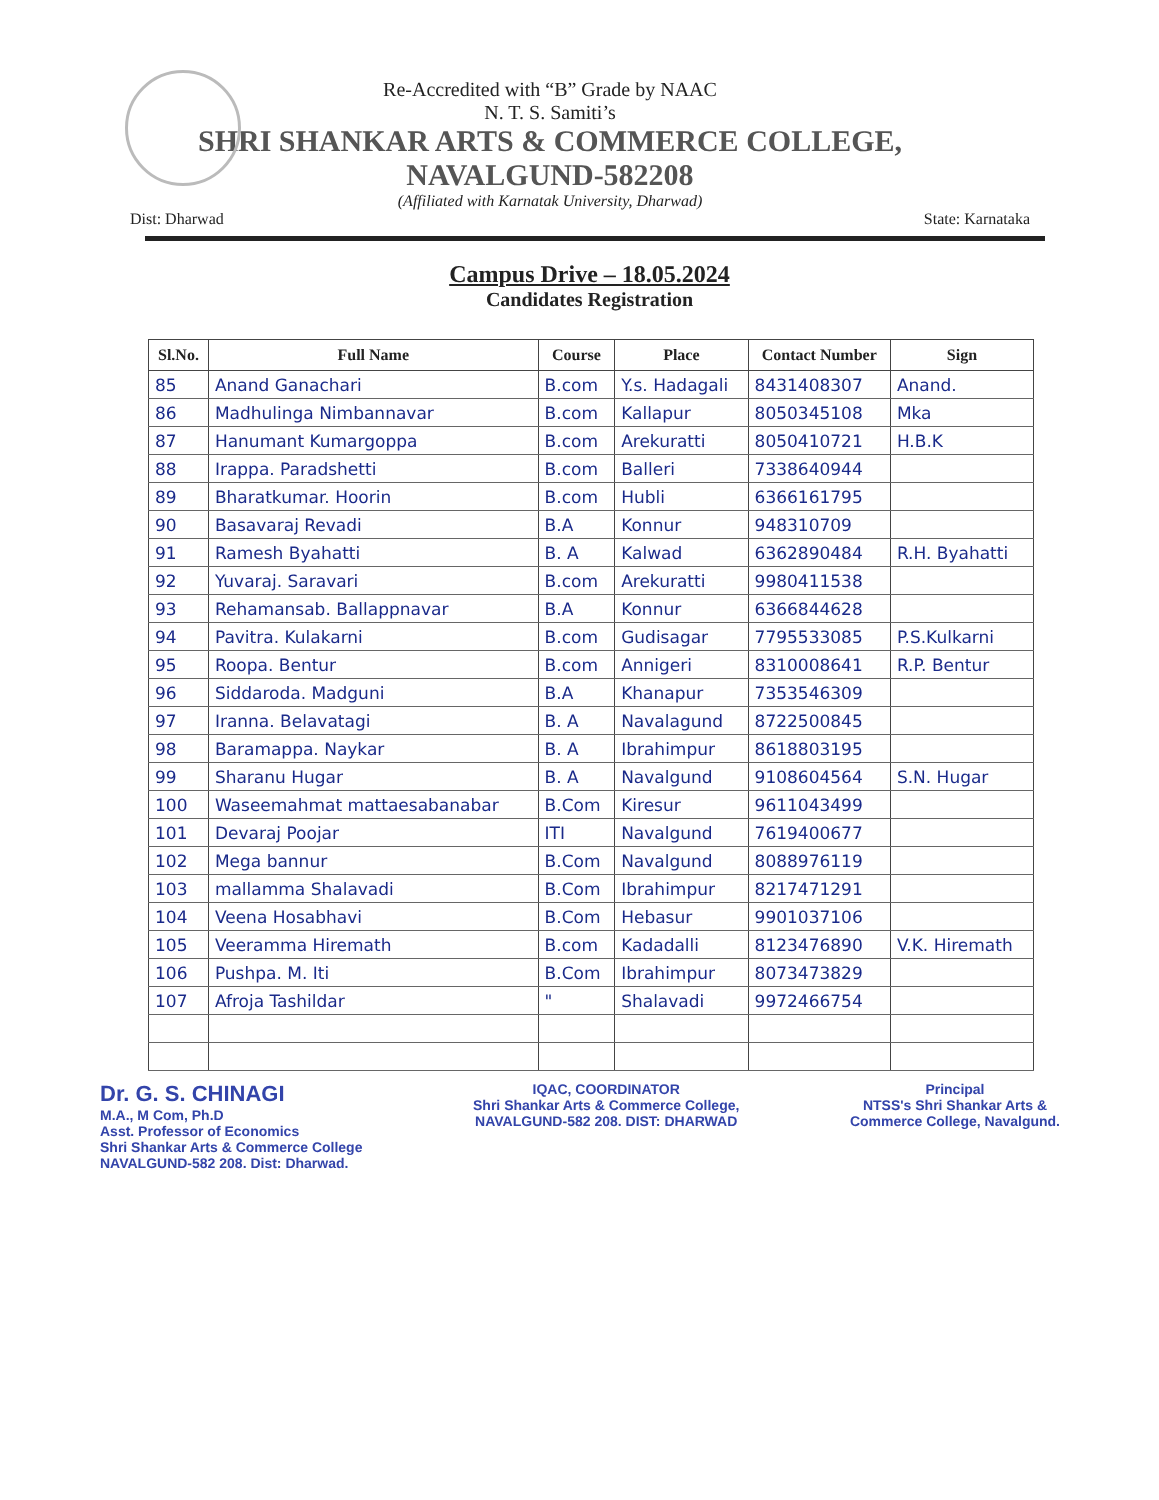Re-Accredited with “B” Grade by NAAC
N. T. S. Samiti’s
SHRI SHANKAR ARTS & COMMERCE COLLEGE,
NAVALGUND-582208
(Affiliated with Karnatak University, Dharwad)
Dist: Dharwad State: Karnataka
Campus Drive – 18.05.2024
Candidates Registration
| Sl.No. | Full Name | Course | Place | Contact Number | Sign |
| --- | --- | --- | --- | --- | --- |
| 85 | Anand Ganachari | B.com | Y.s. Hadagali | 8431408307 | Anand. |
| 86 | Madhulinga Nimbannavar | B.com | Kallapur | 8050345108 | Mka |
| 87 | Hanumant Kumargoppa | B.com | Arekuratti | 8050410721 | H.B.K |
| 88 | Irappa. Paradshetti | B.com | Balleri | 7338640944 | |
| 89 | Bharatkumar. Hoorin | B.com | Hubli | 6366161795 | |
| 90 | Basavaraj Revadi | B.A | Konnur | 948310709 | |
| 91 | Ramesh Byahatti | B. A | Kalwad | 6362890484 | R.H. Byahatti |
| 92 | Yuvaraj. Saravari | B.com | Arekuratti | 9980411538 | |
| 93 | Rehamansab. Ballappnavar | B.A | Konnur | 6366844628 | |
| 94 | Pavitra. Kulakarni | B.com | Gudisagar | 7795533085 | P.S.Kulkarni |
| 95 | Roopa. Bentur | B.com | Annigeri | 8310008641 | R.P. Bentur |
| 96 | Siddaroda. Madguni | B.A | Khanapur | 7353546309 | |
| 97 | Iranna. Belavatagi | B. A | Navalagund | 8722500845 | |
| 98 | Baramappa. Naykar | B. A | Ibrahimpur | 8618803195 | |
| 99 | Sharanu Hugar | B. A | Navalgund | 9108604564 | S.N. Hugar |
| 100 | Waseemahmat mattaesabanabar | B.Com | Kiresur | 9611043499 | |
| 101 | Devaraj Poojar | ITI | Navalgund | 7619400677 | |
| 102 | Mega bannur | B.Com | Navalgund | 8088976119 | |
| 103 | mallamma Shalavadi | B.Com | Ibrahimpur | 8217471291 | |
| 104 | Veena Hosabhavi | B.Com | Hebasur | 9901037106 | |
| 105 | Veeramma Hiremath | B.com | Kadadalli | 8123476890 | V.K. Hiremath |
| 106 | Pushpa. M. Iti | B.Com | Ibrahimpur | 8073473829 | |
| 107 | Afroja Tashildar | " | Shalavadi | 9972466754 | |
Dr. G. S. CHINAGI
M.A., M Com, Ph.D
Asst. Professor of Economics
Shri Shankar Arts & Commerce College
NAVALGUND-582 208. Dist: Dharwad.
IQAC, COORDINATOR
Shri Shankar Arts & Commerce College,
NAVALGUND-582 208. DIST: DHARWAD
Principal
NTSS's Shri Shankar Arts &
Commerce College, Navalgund.